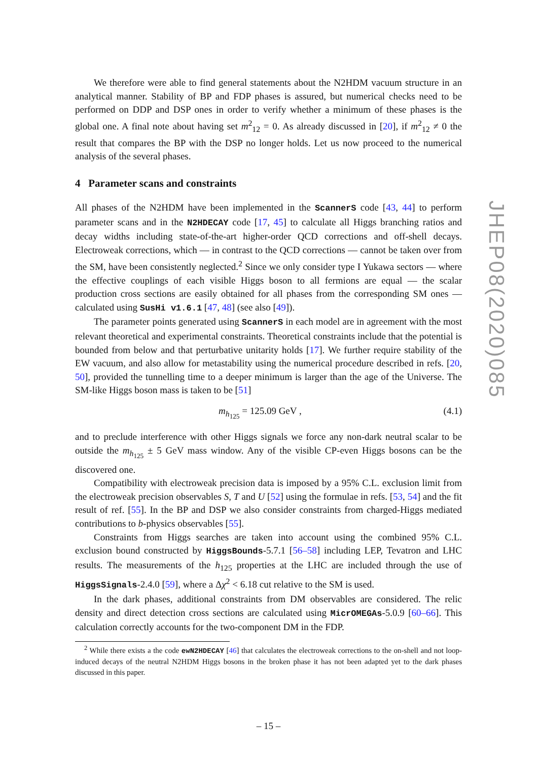We therefore were able to find general statements about the N2HDM vacuum structure in an analytical manner. Stability of BP and FDP phases is assured, but numerical checks need to be performed on DDP and DSP ones in order to verify whether a minimum of these phases is the global one. A final note about having set m<sup>2</sup><sub>12</sub> = 0. As already discussed in [20], if m<sup>2</sup><sub>12</sub> ≠ 0 the result that compares the BP with the DSP no longer holds. Let us now proceed to the numerical analysis of the several phases.
4 Parameter scans and constraints
All phases of the N2HDM have been implemented in the ScannerS code [43, 44] to perform parameter scans and in the N2HDECAY code [17, 45] to calculate all Higgs branching ratios and decay widths including state-of-the-art higher-order QCD corrections and off-shell decays. Electroweak corrections, which — in contrast to the QCD corrections — cannot be taken over from the SM, have been consistently neglected.<sup>2</sup> Since we only consider type I Yukawa sectors — where the effective couplings of each visible Higgs boson to all fermions are equal — the scalar production cross sections are easily obtained for all phases from the corresponding SM ones — calculated using SusHi v1.6.1 [47, 48] (see also [49]).
The parameter points generated using ScannerS in each model are in agreement with the most relevant theoretical and experimental constraints. Theoretical constraints include that the potential is bounded from below and that perturbative unitarity holds [17]. We further require stability of the EW vacuum, and also allow for metastability using the numerical procedure described in refs. [20, 50], provided the tunnelling time to a deeper minimum is larger than the age of the Universe. The SM-like Higgs boson mass is taken to be [51]
m<sub>h<sub>125</sub></sub> = 125.09 GeV , (4.1)
and to preclude interference with other Higgs signals we force any non-dark neutral scalar to be outside the m<sub>h<sub>125</sub></sub> ± 5 GeV mass window. Any of the visible CP-even Higgs bosons can be the discovered one.
Compatibility with electroweak precision data is imposed by a 95% C.L. exclusion limit from the electroweak precision observables S, T and U [52] using the formulae in refs. [53, 54] and the fit result of ref. [55]. In the BP and DSP we also consider constraints from charged-Higgs mediated contributions to b-physics observables [55].
Constraints from Higgs searches are taken into account using the combined 95% C.L. exclusion bound constructed by HiggsBounds-5.7.1 [56–58] including LEP, Tevatron and LHC results. The measurements of the h<sub>125</sub> properties at the LHC are included through the use of HiggsSignals-2.4.0 [59], where a Δχ<sup>2</sup> < 6.18 cut relative to the SM is used.
In the dark phases, additional constraints from DM observables are considered. The relic density and direct detection cross sections are calculated using MicrOMEGAs-5.0.9 [60–66]. This calculation correctly accounts for the two-component DM in the FDP.
<sup>2</sup> While there exists a the code ewN2HDECAY [46] that calculates the electroweak corrections to the on-shell and not loop-induced decays of the neutral N2HDM Higgs bosons in the broken phase it has not been adapted yet to the dark phases discussed in this paper.
– 15 –
JHEP08(2020)085